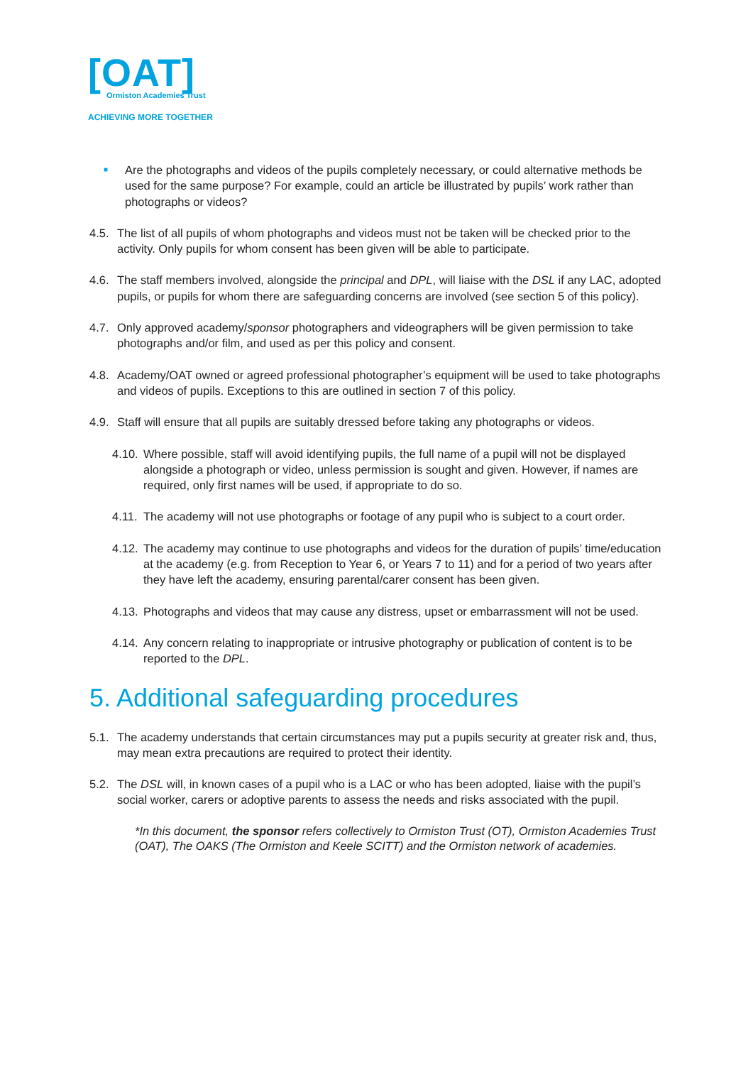[OAT]
Ormiston Academies Trust
ACHIEVING MORE TOGETHER
■ Are the photographs and videos of the pupils completely necessary, or could alternative methods be used for the same purpose? For example, could an article be illustrated by pupils’ work rather than photographs or videos?
4.5. The list of all pupils of whom photographs and videos must not be taken will be checked prior to the activity. Only pupils for whom consent has been given will be able to participate.
4.6. The staff members involved, alongside the principal and DPL, will liaise with the DSL if any LAC, adopted pupils, or pupils for whom there are safeguarding concerns are involved (see section 5 of this policy).
4.7. Only approved academy/sponsor photographers and videographers will be given permission to take photographs and/or film, and used as per this policy and consent.
4.8. Academy/OAT owned or agreed professional photographer’s equipment will be used to take photographs and videos of pupils. Exceptions to this are outlined in section 7 of this policy.
4.9. Staff will ensure that all pupils are suitably dressed before taking any photographs or videos.
4.10. Where possible, staff will avoid identifying pupils, the full name of a pupil will not be displayed alongside a photograph or video, unless permission is sought and given. However, if names are required, only first names will be used, if appropriate to do so.
4.11. The academy will not use photographs or footage of any pupil who is subject to a court order.
4.12. The academy may continue to use photographs and videos for the duration of pupils’ time/education at the academy (e.g. from Reception to Year 6, or Years 7 to 11) and for a period of two years after they have left the academy, ensuring parental/carer consent has been given.
4.13. Photographs and videos that may cause any distress, upset or embarrassment will not be used.
4.14. Any concern relating to inappropriate or intrusive photography or publication of content is to be reported to the DPL.
5. Additional safeguarding procedures
5.1. The academy understands that certain circumstances may put a pupils security at greater risk and, thus, may mean extra precautions are required to protect their identity.
5.2. The DSL will, in known cases of a pupil who is a LAC or who has been adopted, liaise with the pupil’s social worker, carers or adoptive parents to assess the needs and risks associated with the pupil.
*In this document, the sponsor refers collectively to Ormiston Trust (OT), Ormiston Academies Trust (OAT), The OAKS (The Ormiston and Keele SCITT) and the Ormiston network of academies.